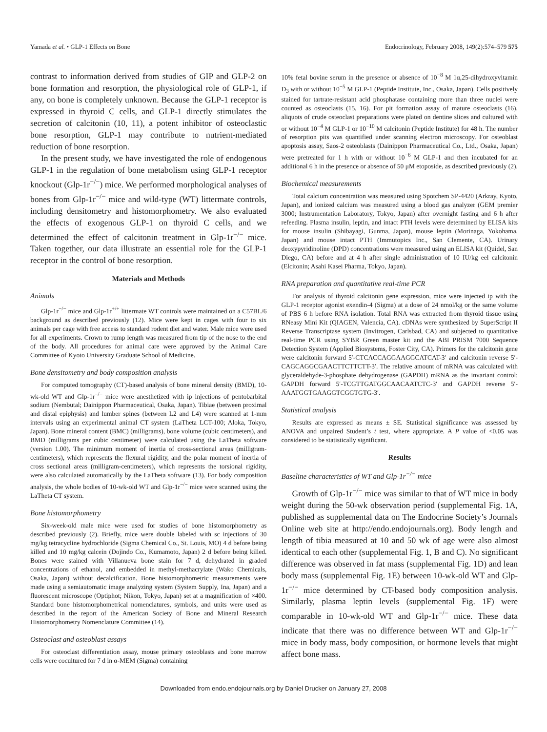Yamada et al. • GLP-1 Effects on Bone Endocrinology, February 2008, 149(2):574–579 575
contrast to information derived from studies of GIP and GLP-2 on bone formation and resorption, the physiological role of GLP-1, if any, on bone is completely unknown. Because the GLP-1 receptor is expressed in thyroid C cells, and GLP-1 directly stimulates the secretion of calcitonin (10, 11), a potent inhibitor of osteoclastic bone resorption, GLP-1 may contribute to nutrient-mediated reduction of bone resorption.
In the present study, we have investigated the role of endogenous GLP-1 in the regulation of bone metabolism using GLP-1 receptor knockout (Glp-1r<sup>−/−</sup>) mice. We performed morphological analyses of bones from Glp-1r<sup>−/−</sup> mice and wild-type (WT) littermate controls, including densitometry and histomorphometry. We also evaluated the effects of exogenous GLP-1 on thyroid C cells, and we determined the effect of calcitonin treatment in Glp-1r<sup>−/−</sup> mice. Taken together, our data illustrate an essential role for the GLP-1 receptor in the control of bone resorption.
Materials and Methods
Animals
Glp-1r<sup>−/−</sup> mice and Glp-1r<sup>+/+</sup> littermate WT controls were maintained on a C57BL/6 background as described previously (12). Mice were kept in cages with four to six animals per cage with free access to standard rodent diet and water. Male mice were used for all experiments. Crown to rump length was measured from tip of the nose to the end of the body. All procedures for animal care were approved by the Animal Care Committee of Kyoto University Graduate School of Medicine.
Bone densitometry and body composition analysis
For computed tomography (CT)-based analysis of bone mineral density (BMD), 10-wk-old WT and Glp-1r<sup>−/−</sup> mice were anesthetized with ip injections of pentobarbital sodium (Nembutal; Dainippon Pharmaceutical, Osaka, Japan). Tibiae (between proximal and distal epiphysis) and lumber spines (between L2 and L4) were scanned at 1-mm intervals using an experimental animal CT system (LaTheta LCT-100; Aloka, Tokyo, Japan). Bone mineral content (BMC) (milligrams), bone volume (cubic centimeters), and BMD (milligrams per cubic centimeter) were calculated using the LaTheta software (version 1.00). The minimum moment of inertia of cross-sectional areas (milligram-centimeters), which represents the flexural rigidity, and the polar moment of inertia of cross sectional areas (milligram-centimeters), which represents the torsional rigidity, were also calculated automatically by the LaTheta software (13). For body composition analysis, the whole bodies of 10-wk-old WT and Glp-1r<sup>−/−</sup> mice were scanned using the LaTheta CT system.
Bone histomorphometry
Six-week-old male mice were used for studies of bone histomorphometry as described previously (2). Briefly, mice were double labeled with sc injections of 30 mg/kg tetracycline hydrochloride (Sigma Chemical Co., St. Louis, MO) 4 d before being killed and 10 mg/kg calcein (Dojindo Co., Kumamoto, Japan) 2 d before being killed. Bones were stained with Villanueva bone stain for 7 d, dehydrated in graded concentrations of ethanol, and embedded in methyl-methacrylate (Wako Chemicals, Osaka, Japan) without decalcification. Bone histomorphometric measurements were made using a semiautomatic image analyzing system (System Supply, Ina, Japan) and a fluorescent microscope (Optiphot; Nikon, Tokyo, Japan) set at a magnification of ×400. Standard bone histomorphometrical nomenclatures, symbols, and units were used as described in the report of the American Society of Bone and Mineral Research Histomorphometry Nomenclature Committee (14).
Osteoclast and osteoblast assays
For osteoclast differentiation assay, mouse primary osteoblasts and bone marrow cells were cocultured for 7 d in α-MEM (Sigma) containing
10% fetal bovine serum in the presence or absence of 10<sup>−8</sup> M 1α,25-dihydroxyvitamin D<sub>3</sub> with or without 10<sup>−5</sup> M GLP-1 (Peptide Institute, Inc., Osaka, Japan). Cells positively stained for tartrate-resistant acid phosphatase containing more than three nuclei were counted as osteoclasts (15, 16). For pit formation assay of mature osteoclasts (16), aliquots of crude osteoclast preparations were plated on dentine slices and cultured with or without 10<sup>−4</sup> M GLP-1 or 10<sup>−10</sup> M calcitonin (Peptide Institute) for 48 h. The number of resorption pits was quantified under scanning electron microscopy. For osteoblast apoptosis assay, Saos-2 osteoblasts (Dainippon Pharmaceutical Co., Ltd., Osaka, Japan) were pretreated for 1 h with or without 10<sup>−6</sup> M GLP-1 and then incubated for an additional 6 h in the presence or absence of 50 μM etoposide, as described previously (2).
Biochemical measurements
Total calcium concentration was measured using Spotchem SP-4420 (Arkray, Kyoto, Japan), and ionized calcium was measured using a blood gas analyzer (GEM premier 3000; Instrumentation Laboratory, Tokyo, Japan) after overnight fasting and 6 h after refeeding. Plasma insulin, leptin, and intact PTH levels were determined by ELISA kits for mouse insulin (Shibayagi, Gunma, Japan), mouse leptin (Morinaga, Yokohama, Japan) and mouse intact PTH (Immutopics Inc., San Clemente, CA). Urinary deoxypyridinoline (DPD) concentrations were measured using an ELISA kit (Quidel, San Diego, CA) before and at 4 h after single administration of 10 IU/kg eel calcitonin (Elcitonin; Asahi Kasei Pharma, Tokyo, Japan).
RNA preparation and quantitative real-time PCR
For analysis of thyroid calcitonin gene expression, mice were injected ip with the GLP-1 receptor agonist exendin-4 (Sigma) at a dose of 24 nmol/kg or the same volume of PBS 6 h before RNA isolation. Total RNA was extracted from thyroid tissue using RNeasy Mini Kit (QIAGEN, Valencia, CA). cDNAs were synthesized by SuperScript II Reverse Transcriptase system (Invitrogen, Carlsbad, CA) and subjected to quantitative real-time PCR using SYBR Green master kit and the ABI PRISM 7000 Sequence Detection System (Applied Biosystems, Foster City, CA). Primers for the calcitonin gene were calcitonin forward 5′-CTCACCAGGAAGGCATCAT-3′ and calcitonin reverse 5′- CAGCAGGCGAACTTCTTCTT-3′. The relative amount of mRNA was calculated with glyceraldehyde-3-phosphate dehydrogenase (GAPDH) mRNA as the invariant control: GAPDH forward 5′-TCGTTGATGGCAACAATCTC-3′ and GAPDH reverse 5′-AAATGGTGAAGGTCGGTGTG-3′.
Statistical analysis
Results are expressed as means ± SE. Statistical significance was assessed by ANOVA and unpaired Student’s t test, where appropriate. A P value of <0.05 was considered to be statistically significant.
Results
Baseline characteristics of WT and Glp-1r<sup>−/−</sup> mice
Growth of Glp-1r<sup>−/−</sup> mice was similar to that of WT mice in body weight during the 50-wk observation period (supplemental Fig. 1A, published as supplemental data on The Endocrine Society’s Journals Online web site at http://endo.endojournals.org). Body length and length of tibia measured at 10 and 50 wk of age were also almost identical to each other (supplemental Fig. 1, B and C). No significant difference was observed in fat mass (supplemental Fig. 1D) and lean body mass (supplemental Fig. 1E) between 10-wk-old WT and Glp-1r<sup>−/−</sup> mice determined by CT-based body composition analysis. Similarly, plasma leptin levels (supplemental Fig. 1F) were comparable in 10-wk-old WT and Glp-1r<sup>−/−</sup> mice. These data indicate that there was no difference between WT and Glp-1r<sup>−/−</sup> mice in body mass, body composition, or hormone levels that might affect bone mass.
Downloaded from endo.endojournals.org by Daniel Drucker on January 27, 2008